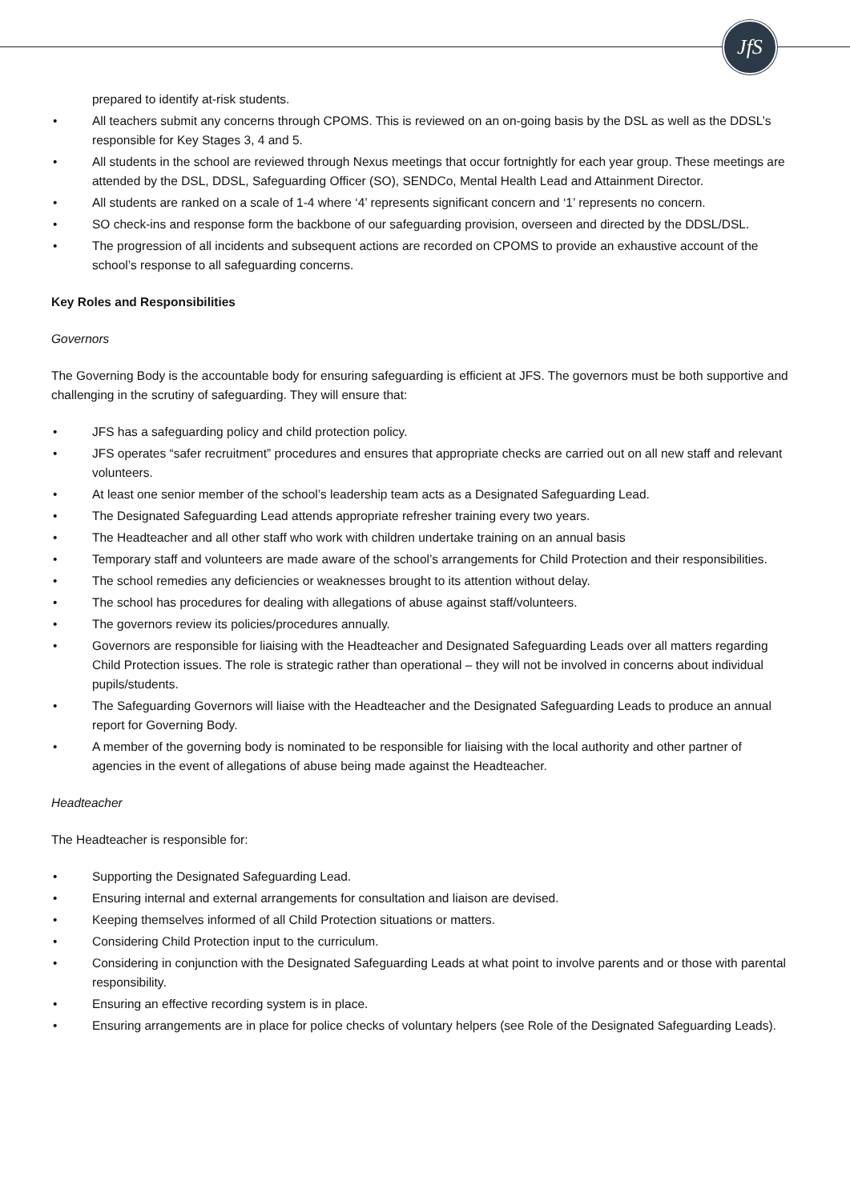JfS
prepared to identify at-risk students.
• All teachers submit any concerns through CPOMS. This is reviewed on an on-going basis by the DSL as well as the DDSL’s responsible for Key Stages 3, 4 and 5.
• All students in the school are reviewed through Nexus meetings that occur fortnightly for each year group. These meetings are attended by the DSL, DDSL, Safeguarding Officer (SO), SENDCo, Mental Health Lead and Attainment Director.
• All students are ranked on a scale of 1-4 where ‘4’ represents significant concern and ‘1’ represents no concern.
• SO check-ins and response form the backbone of our safeguarding provision, overseen and directed by the DDSL/DSL.
• The progression of all incidents and subsequent actions are recorded on CPOMS to provide an exhaustive account of the school’s response to all safeguarding concerns.
Key Roles and Responsibilities
Governors
The Governing Body is the accountable body for ensuring safeguarding is efficient at JFS. The governors must be both supportive and challenging in the scrutiny of safeguarding. They will ensure that:
• JFS has a safeguarding policy and child protection policy.
• JFS operates “safer recruitment” procedures and ensures that appropriate checks are carried out on all new staff and relevant volunteers.
• At least one senior member of the school’s leadership team acts as a Designated Safeguarding Lead.
• The Designated Safeguarding Lead attends appropriate refresher training every two years.
• The Headteacher and all other staff who work with children undertake training on an annual basis
• Temporary staff and volunteers are made aware of the school’s arrangements for Child Protection and their responsibilities.
• The school remedies any deficiencies or weaknesses brought to its attention without delay.
• The school has procedures for dealing with allegations of abuse against staff/volunteers.
• The governors review its policies/procedures annually.
• Governors are responsible for liaising with the Headteacher and Designated Safeguarding Leads over all matters regarding Child Protection issues. The role is strategic rather than operational – they will not be involved in concerns about individual pupils/students.
• The Safeguarding Governors will liaise with the Headteacher and the Designated Safeguarding Leads to produce an annual report for Governing Body.
• A member of the governing body is nominated to be responsible for liaising with the local authority and other partner of agencies in the event of allegations of abuse being made against the Headteacher.
Headteacher
The Headteacher is responsible for:
• Supporting the Designated Safeguarding Lead.
• Ensuring internal and external arrangements for consultation and liaison are devised.
• Keeping themselves informed of all Child Protection situations or matters.
• Considering Child Protection input to the curriculum.
• Considering in conjunction with the Designated Safeguarding Leads at what point to involve parents and or those with parental responsibility.
• Ensuring an effective recording system is in place.
• Ensuring arrangements are in place for police checks of voluntary helpers (see Role of the Designated Safeguarding Leads).